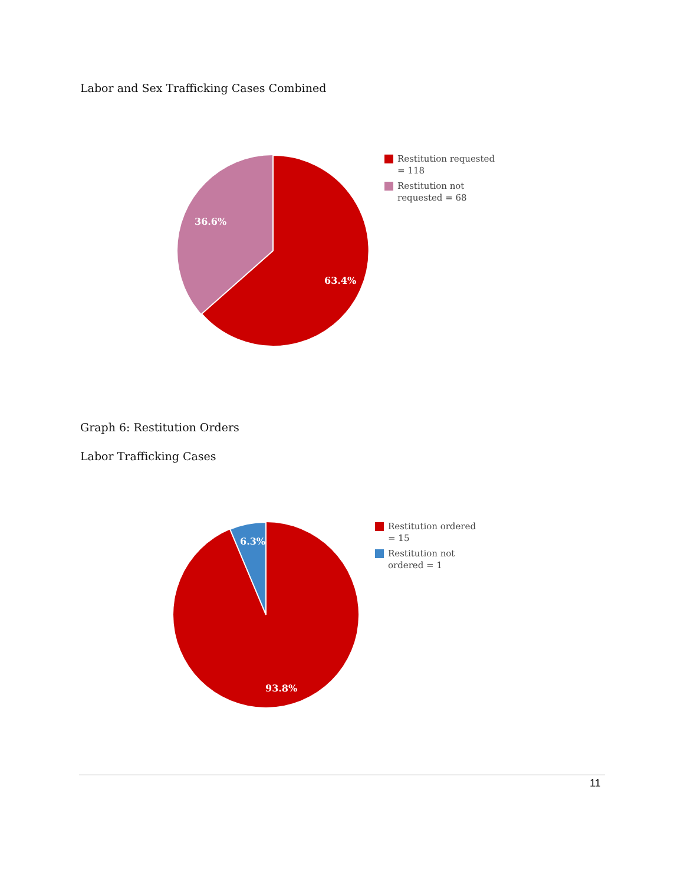Labor and Sex Trafficking Cases Combined
36.6%
63.4%
Restitution requested = 118
Restitution not requested = 68
Graph 6: Restitution Orders
Labor Trafficking Cases
6.3%
93.8%
Restitution ordered = 15
Restitution not ordered = 1
11